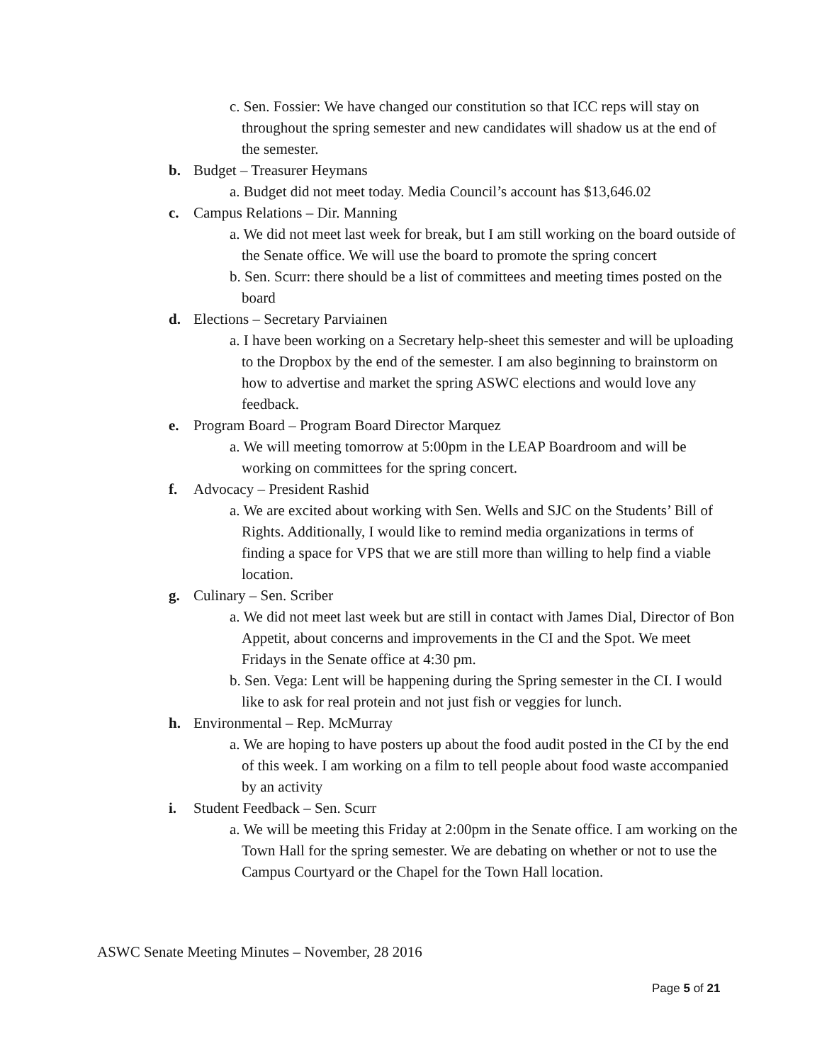c. Sen. Fossier: We have changed our constitution so that ICC reps will stay on throughout the spring semester and new candidates will shadow us at the end of the semester.
b. Budget – Treasurer Heymans
a. Budget did not meet today. Media Council’s account has $13,646.02
c. Campus Relations – Dir. Manning
a. We did not meet last week for break, but I am still working on the board outside of the Senate office. We will use the board to promote the spring concert
b. Sen. Scurr: there should be a list of committees and meeting times posted on the board
d. Elections – Secretary Parviainen
a. I have been working on a Secretary help-sheet this semester and will be uploading to the Dropbox by the end of the semester. I am also beginning to brainstorm on how to advertise and market the spring ASWC elections and would love any feedback.
e. Program Board – Program Board Director Marquez
a. We will meeting tomorrow at 5:00pm in the LEAP Boardroom and will be working on committees for the spring concert.
f. Advocacy – President Rashid
a. We are excited about working with Sen. Wells and SJC on the Students’ Bill of Rights. Additionally, I would like to remind media organizations in terms of finding a space for VPS that we are still more than willing to help find a viable location.
g. Culinary – Sen. Scriber
a. We did not meet last week but are still in contact with James Dial, Director of Bon Appetit, about concerns and improvements in the CI and the Spot. We meet Fridays in the Senate office at 4:30 pm.
b. Sen. Vega: Lent will be happening during the Spring semester in the CI. I would like to ask for real protein and not just fish or veggies for lunch.
h. Environmental – Rep. McMurray
a. We are hoping to have posters up about the food audit posted in the CI by the end of this week. I am working on a film to tell people about food waste accompanied by an activity
i. Student Feedback – Sen. Scurr
a. We will be meeting this Friday at 2:00pm in the Senate office. I am working on the Town Hall for the spring semester. We are debating on whether or not to use the Campus Courtyard or the Chapel for the Town Hall location.
ASWC Senate Meeting Minutes – November, 28 2016
Page 5 of 21